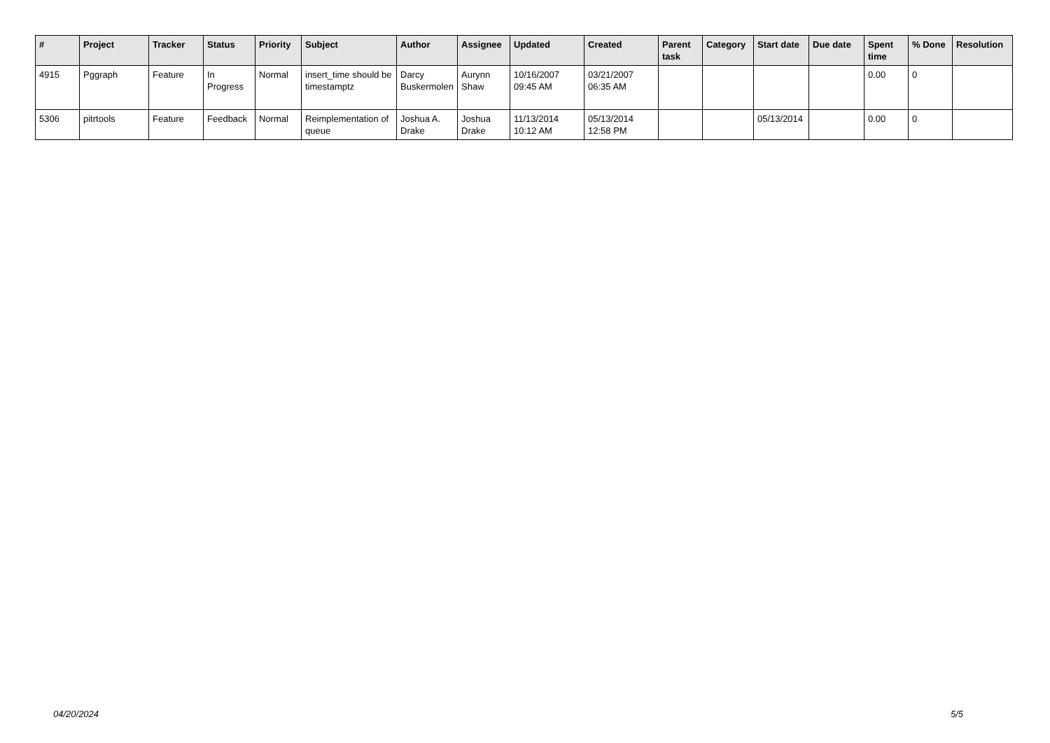| # | Project | Tracker | Status | Priority | Subject | Author | Assignee | Updated | Created | Parent task | Category | Start date | Due date | Spent time | % Done | Resolution |
| --- | --- | --- | --- | --- | --- | --- | --- | --- | --- | --- | --- | --- | --- | --- | --- | --- |
| 4915 | Pggraph | Feature | In Progress | Normal | insert_time should be timestamptz | Darcy Buskermolen | Aurynn Shaw | 10/16/2007 09:45 AM | 03/21/2007 06:35 AM | | | | | 0.00 | 0 | |
| 5306 | pitrtools | Feature | Feedback | Normal | Reimplementation of queue | Joshua A. Drake | Joshua Drake | 11/13/2014 10:12 AM | 05/13/2014 12:58 PM | | | 05/13/2014 | | 0.00 | 0 | |
04/20/2024 5/5